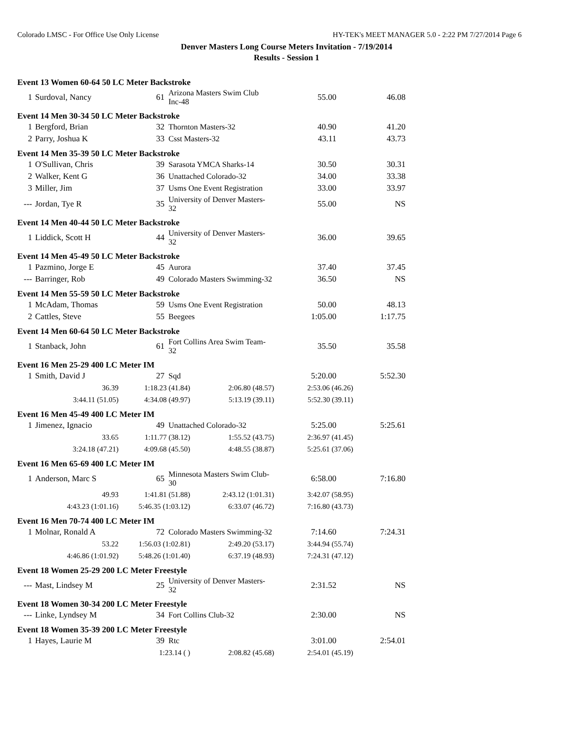Colorado LMSC - For Office Use Only License HY-TEK's MEET MANAGER 5.0 - 2:22 PM 7/27/2014 Page 6
Denver Masters Long Course Meters Invitation - 7/19/2014
Results - Session 1
Event 13 Women 60-64 50 LC Meter Backstroke
| 1 | Surdoval, Nancy | 61 | Arizona Masters Swim Club Inc-48 | 55.00 | 46.08 |
Event 14 Men 30-34 50 LC Meter Backstroke
| 1 | Bergford, Brian | 32 | Thornton Masters-32 | 40.90 | 41.20 |
| 2 | Parry, Joshua K | 33 | Csst Masters-32 | 43.11 | 43.73 |
Event 14 Men 35-39 50 LC Meter Backstroke
| 1 | O'Sullivan, Chris | 39 | Sarasota YMCA Sharks-14 | 30.50 | 30.31 |
| 2 | Walker, Kent G | 36 | Unattached Colorado-32 | 34.00 | 33.38 |
| 3 | Miller, Jim | 37 | Usms One Event Registration | 33.00 | 33.97 |
| --- | Jordan, Tye R | 35 | University of Denver Masters-32 | 55.00 | NS |
Event 14 Men 40-44 50 LC Meter Backstroke
| 1 | Liddick, Scott H | 44 | University of Denver Masters-32 | 36.00 | 39.65 |
Event 14 Men 45-49 50 LC Meter Backstroke
| 1 | Pazmino, Jorge E | 45 | Aurora | 37.40 | 37.45 |
| --- | Barringer, Rob | 49 | Colorado Masters Swimming-32 | 36.50 | NS |
Event 14 Men 55-59 50 LC Meter Backstroke
| 1 | McAdam, Thomas | 59 | Usms One Event Registration | 50.00 | 48.13 |
| 2 | Cattles, Steve | 55 | Beegees | 1:05.00 | 1:17.75 |
Event 14 Men 60-64 50 LC Meter Backstroke
| 1 | Stanback, John | 61 | Fort Collins Area Swim Team-32 | 35.50 | 35.58 |
Event 16 Men 25-29 400 LC Meter IM
| 1 | Smith, David J | 27 | Sqd | 5:20.00 | 5:52.30 |
| 36.39 | 1:18.23 (41.84) | 2:06.80 (48.57) | 2:53.06 (46.26) |
| 3:44.11 (51.05) | 4:34.08 (49.97) | 5:13.19 (39.11) | 5:52.30 (39.11) |
Event 16 Men 45-49 400 LC Meter IM
| 1 | Jimenez, Ignacio | 49 | Unattached Colorado-32 | 5:25.00 | 5:25.61 |
| 33.65 | 1:11.77 (38.12) | 1:55.52 (43.75) | 2:36.97 (41.45) |
| 3:24.18 (47.21) | 4:09.68 (45.50) | 4:48.55 (38.87) | 5:25.61 (37.06) |
Event 16 Men 65-69 400 LC Meter IM
| 1 | Anderson, Marc S | 65 | Minnesota Masters Swim Club-30 | 6:58.00 | 7:16.80 |
| 49.93 | 1:41.81 (51.88) | 2:43.12 (1:01.31) | 3:42.07 (58.95) |
| 4:43.23 (1:01.16) | 5:46.35 (1:03.12) | 6:33.07 (46.72) | 7:16.80 (43.73) |
Event 16 Men 70-74 400 LC Meter IM
| 1 | Molnar, Ronald A | 72 | Colorado Masters Swimming-32 | 7:14.60 | 7:24.31 |
| 53.22 | 1:56.03 (1:02.81) | 2:49.20 (53.17) | 3:44.94 (55.74) |
| 4:46.86 (1:01.92) | 5:48.26 (1:01.40) | 6:37.19 (48.93) | 7:24.31 (47.12) |
Event 18 Women 25-29 200 LC Meter Freestyle
| --- | Mast, Lindsey M | 25 | University of Denver Masters-32 | 2:31.52 | NS |
Event 18 Women 30-34 200 LC Meter Freestyle
| --- | Linke, Lyndsey M | 34 | Fort Collins Club-32 | 2:30.00 | NS |
Event 18 Women 35-39 200 LC Meter Freestyle
| 1 | Hayes, Laurie M | 39 | Rtc | 3:01.00 | 2:54.01 |
| | 1:23.14 ( ) | 2:08.82 (45.68) | 2:54.01 (45.19) |